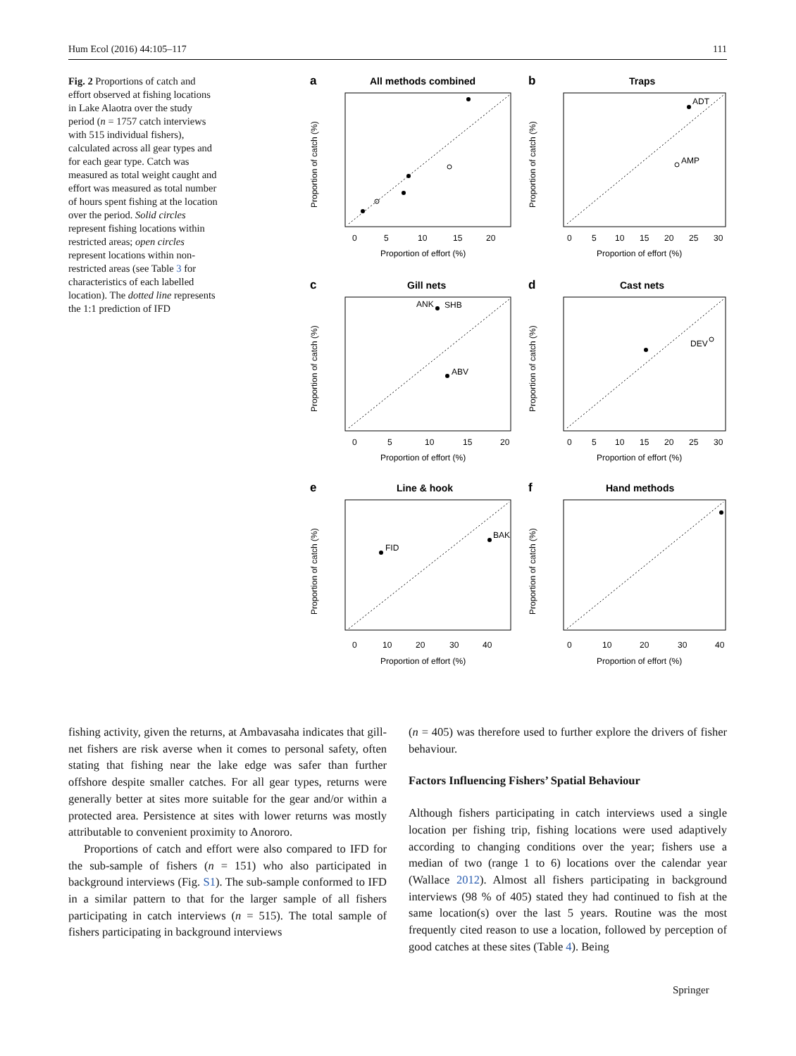Hum Ecol (2016) 44:105–117 111
Fig. 2 Proportions of catch and effort observed at fishing locations in Lake Alaotra over the study period (n = 1757 catch interviews with 515 individual fishers), calculated across all gear types and for each gear type. Catch was measured as total weight caught and effort was measured as total number of hours spent fishing at the location over the period. Solid circles represent fishing locations within restricted areas; open circles represent locations within non-restricted areas (see Table 3 for characteristics of each labelled location). The dotted line represents the 1:1 prediction of IFD
a
All methods combined
0
5
10
15
20
Proportion of effort (%)
Proportion of catch (%)
b
Traps
ADT
AMP
0
5
10
15
20
25
30
Proportion of effort (%)
Proportion of catch (%)
c
Gill nets
ANK
SHB
ABV
0
5
10
15
20
Proportion of effort (%)
Proportion of catch (%)
d
Cast nets
DEV
0
5
10
15
20
25
30
Proportion of effort (%)
Proportion of catch (%)
e
Line & hook
FID
BAK
0
10
20
30
40
Proportion of effort (%)
Proportion of catch (%)
f
Hand methods
0
10
20
30
40
Proportion of effort (%)
Proportion of catch (%)
fishing activity, given the returns, at Ambavasaha indicates that gill-net fishers are risk averse when it comes to personal safety, often stating that fishing near the lake edge was safer than further offshore despite smaller catches. For all gear types, returns were generally better at sites more suitable for the gear and/or within a protected area. Persistence at sites with lower returns was mostly attributable to convenient proximity to Anororo.
Proportions of catch and effort were also compared to IFD for the sub-sample of fishers (n = 151) who also participated in background interviews (Fig. S1). The sub-sample conformed to IFD in a similar pattern to that for the larger sample of all fishers participating in catch interviews (n = 515). The total sample of fishers participating in background interviews
(n = 405) was therefore used to further explore the drivers of fisher behaviour.
Factors Influencing Fishers’ Spatial Behaviour
Although fishers participating in catch interviews used a single location per fishing trip, fishing locations were used adaptively according to changing conditions over the year; fishers use a median of two (range 1 to 6) locations over the calendar year (Wallace 2012). Almost all fishers participating in background interviews (98 % of 405) stated they had continued to fish at the same location(s) over the last 5 years. Routine was the most frequently cited reason to use a location, followed by perception of good catches at these sites (Table 4). Being
Springer